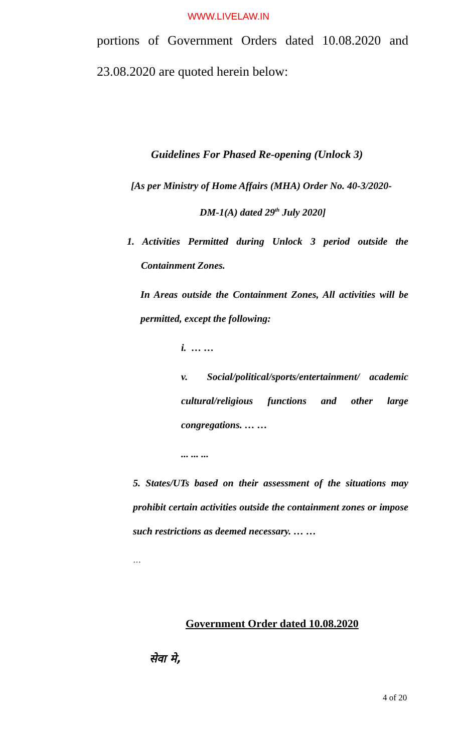WWW.LIVELAW.IN
portions of Government Orders dated 10.08.2020 and
23.08.2020 are quoted herein below:
Guidelines For Phased Re-opening (Unlock 3)
[As per Ministry of Home Affairs (MHA) Order No. 40-3/2020-
DM-1(A) dated 29<sup>th</sup> July 2020]
1. Activities Permitted during Unlock 3 period outside the Containment Zones.
In Areas outside the Containment Zones, All activities will be permitted, except the following:
i. … …
v. Social/political/sports/entertainment/ academic cultural/religious functions and other large congregations. … …
... ... ...
5. States/UTs based on their assessment of the situations may prohibit certain activities outside the containment zones or impose such restrictions as deemed necessary. … …
…
Government Order dated 10.08.2020
सेवा मे,
4 of 20